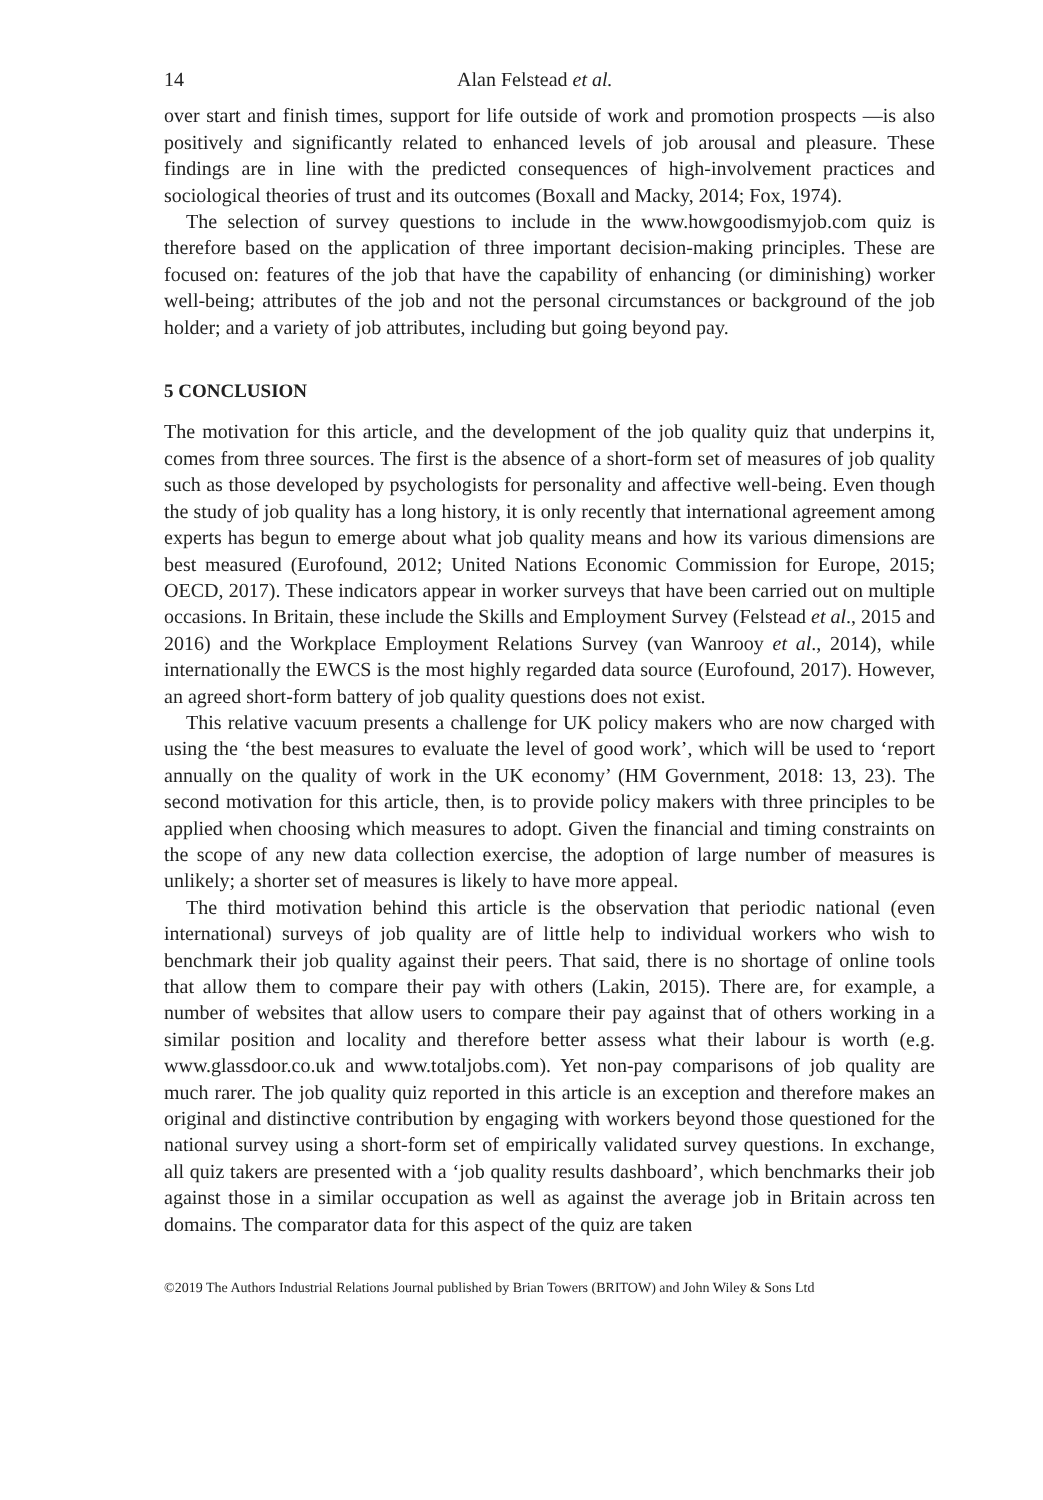14 Alan Felstead et al.
over start and finish times, support for life outside of work and promotion prospects —is also positively and significantly related to enhanced levels of job arousal and pleasure. These findings are in line with the predicted consequences of high-involvement practices and sociological theories of trust and its outcomes (Boxall and Macky, 2014; Fox, 1974).
The selection of survey questions to include in the www.howgoodismyjob.com quiz is therefore based on the application of three important decision-making principles. These are focused on: features of the job that have the capability of enhancing (or diminishing) worker well-being; attributes of the job and not the personal circumstances or background of the job holder; and a variety of job attributes, including but going beyond pay.
5 CONCLUSION
The motivation for this article, and the development of the job quality quiz that underpins it, comes from three sources. The first is the absence of a short-form set of measures of job quality such as those developed by psychologists for personality and affective well-being. Even though the study of job quality has a long history, it is only recently that international agreement among experts has begun to emerge about what job quality means and how its various dimensions are best measured (Eurofound, 2012; United Nations Economic Commission for Europe, 2015; OECD, 2017). These indicators appear in worker surveys that have been carried out on multiple occasions. In Britain, these include the Skills and Employment Survey (Felstead et al., 2015 and 2016) and the Workplace Employment Relations Survey (van Wanrooy et al., 2014), while internationally the EWCS is the most highly regarded data source (Eurofound, 2017). However, an agreed short-form battery of job quality questions does not exist.
This relative vacuum presents a challenge for UK policy makers who are now charged with using the ‘the best measures to evaluate the level of good work’, which will be used to ‘report annually on the quality of work in the UK economy’ (HM Government, 2018: 13, 23). The second motivation for this article, then, is to provide policy makers with three principles to be applied when choosing which measures to adopt. Given the financial and timing constraints on the scope of any new data collection exercise, the adoption of large number of measures is unlikely; a shorter set of measures is likely to have more appeal.
The third motivation behind this article is the observation that periodic national (even international) surveys of job quality are of little help to individual workers who wish to benchmark their job quality against their peers. That said, there is no shortage of online tools that allow them to compare their pay with others (Lakin, 2015). There are, for example, a number of websites that allow users to compare their pay against that of others working in a similar position and locality and therefore better assess what their labour is worth (e.g. www.glassdoor.co.uk and www.totaljobs.com). Yet non-pay comparisons of job quality are much rarer. The job quality quiz reported in this article is an exception and therefore makes an original and distinctive contribution by engaging with workers beyond those questioned for the national survey using a short-form set of empirically validated survey questions. In exchange, all quiz takers are presented with a ‘job quality results dashboard’, which benchmarks their job against those in a similar occupation as well as against the average job in Britain across ten domains. The comparator data for this aspect of the quiz are taken
©2019 The Authors Industrial Relations Journal published by Brian Towers (BRITOW) and John Wiley & Sons Ltd